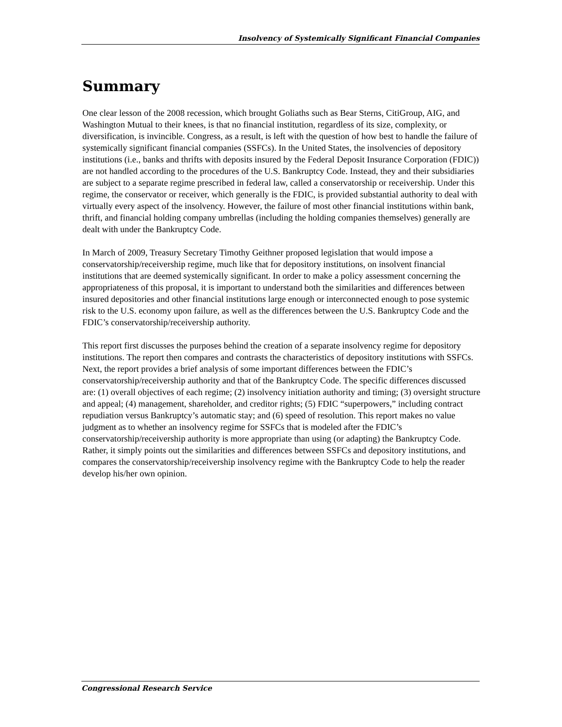Insolvency of Systemically Significant Financial Companies
Summary
One clear lesson of the 2008 recession, which brought Goliaths such as Bear Sterns, CitiGroup, AIG, and Washington Mutual to their knees, is that no financial institution, regardless of its size, complexity, or diversification, is invincible. Congress, as a result, is left with the question of how best to handle the failure of systemically significant financial companies (SSFCs). In the United States, the insolvencies of depository institutions (i.e., banks and thrifts with deposits insured by the Federal Deposit Insurance Corporation (FDIC)) are not handled according to the procedures of the U.S. Bankruptcy Code. Instead, they and their subsidiaries are subject to a separate regime prescribed in federal law, called a conservatorship or receivership. Under this regime, the conservator or receiver, which generally is the FDIC, is provided substantial authority to deal with virtually every aspect of the insolvency. However, the failure of most other financial institutions within bank, thrift, and financial holding company umbrellas (including the holding companies themselves) generally are dealt with under the Bankruptcy Code.
In March of 2009, Treasury Secretary Timothy Geithner proposed legislation that would impose a conservatorship/receivership regime, much like that for depository institutions, on insolvent financial institutions that are deemed systemically significant. In order to make a policy assessment concerning the appropriateness of this proposal, it is important to understand both the similarities and differences between insured depositories and other financial institutions large enough or interconnected enough to pose systemic risk to the U.S. economy upon failure, as well as the differences between the U.S. Bankruptcy Code and the FDIC’s conservatorship/receivership authority.
This report first discusses the purposes behind the creation of a separate insolvency regime for depository institutions. The report then compares and contrasts the characteristics of depository institutions with SSFCs. Next, the report provides a brief analysis of some important differences between the FDIC’s conservatorship/receivership authority and that of the Bankruptcy Code. The specific differences discussed are: (1) overall objectives of each regime; (2) insolvency initiation authority and timing; (3) oversight structure and appeal; (4) management, shareholder, and creditor rights; (5) FDIC “superpowers,” including contract repudiation versus Bankruptcy’s automatic stay; and (6) speed of resolution. This report makes no value judgment as to whether an insolvency regime for SSFCs that is modeled after the FDIC’s conservatorship/receivership authority is more appropriate than using (or adapting) the Bankruptcy Code. Rather, it simply points out the similarities and differences between SSFCs and depository institutions, and compares the conservatorship/receivership insolvency regime with the Bankruptcy Code to help the reader develop his/her own opinion.
Congressional Research Service